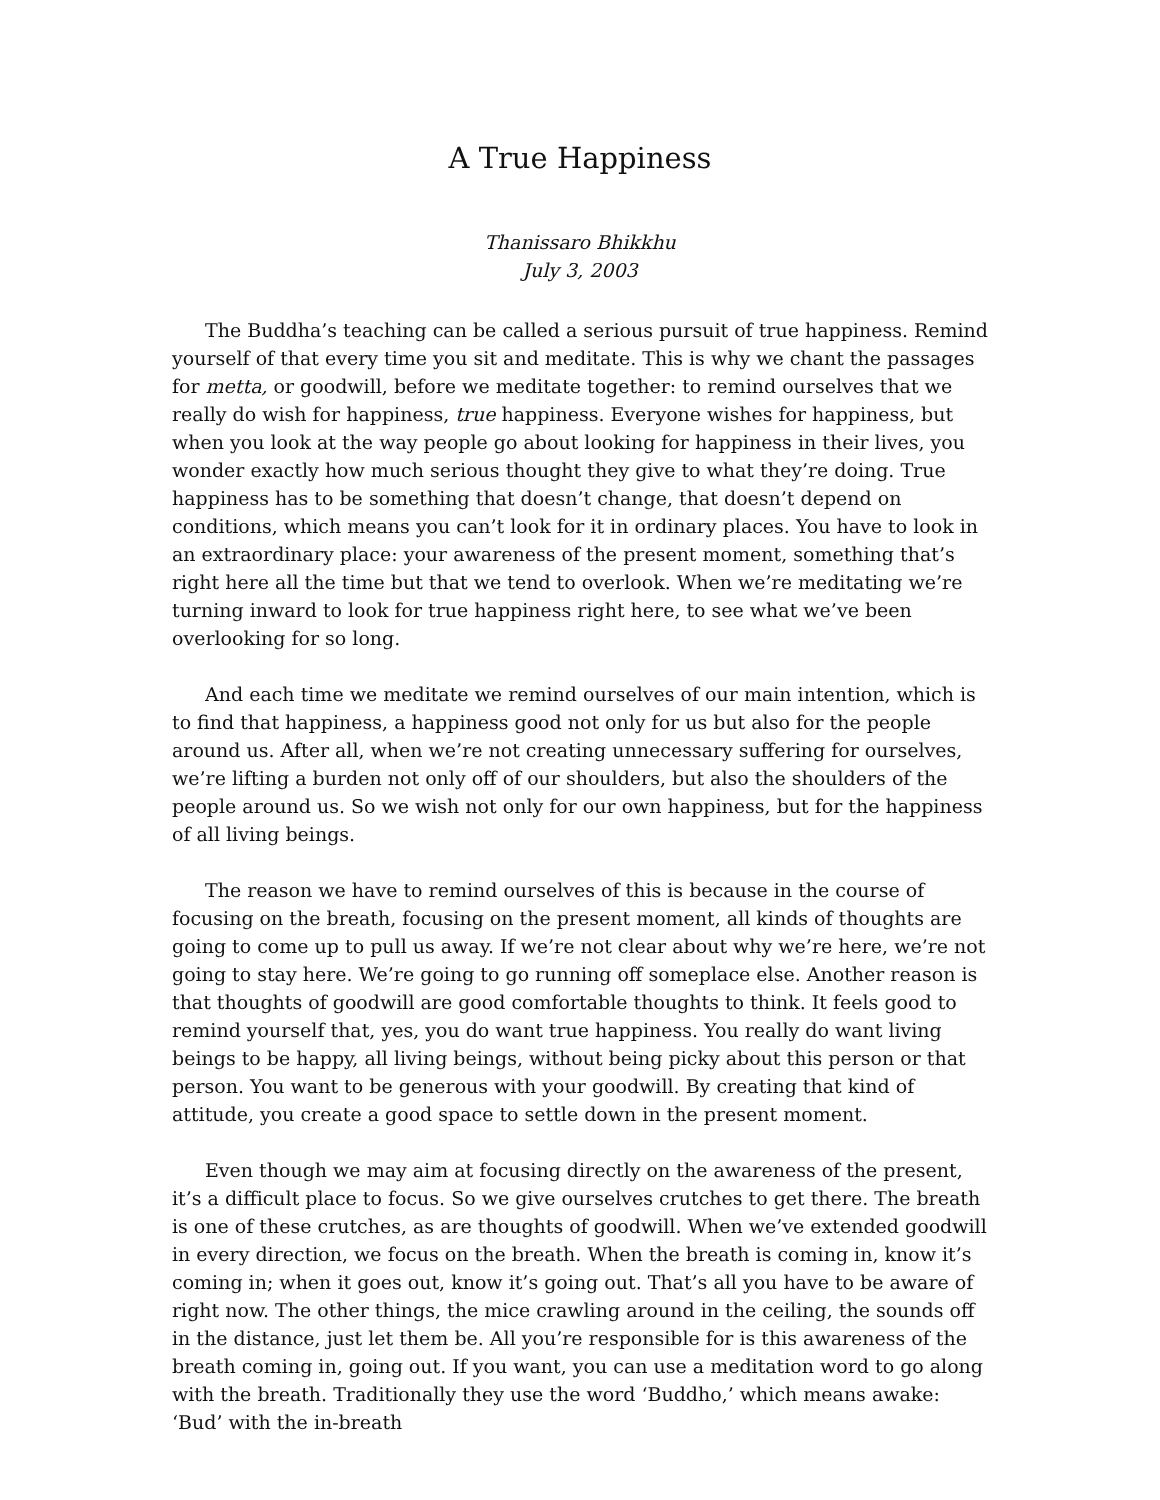A True Happiness
Thanissaro Bhikkhu
July 3, 2003
The Buddha’s teaching can be called a serious pursuit of true happiness. Remind yourself of that every time you sit and meditate. This is why we chant the passages for metta, or goodwill, before we meditate together: to remind ourselves that we really do wish for happiness, true happiness. Everyone wishes for happiness, but when you look at the way people go about looking for happiness in their lives, you wonder exactly how much serious thought they give to what they’re doing. True happiness has to be something that doesn’t change, that doesn’t depend on conditions, which means you can’t look for it in ordinary places. You have to look in an extraordinary place: your awareness of the present moment, something that’s right here all the time but that we tend to overlook. When we’re meditating we’re turning inward to look for true happiness right here, to see what we’ve been overlooking for so long.
And each time we meditate we remind ourselves of our main intention, which is to find that happiness, a happiness good not only for us but also for the people around us. After all, when we’re not creating unnecessary suffering for ourselves, we’re lifting a burden not only off of our shoulders, but also the shoulders of the people around us. So we wish not only for our own happiness, but for the happiness of all living beings.
The reason we have to remind ourselves of this is because in the course of focusing on the breath, focusing on the present moment, all kinds of thoughts are going to come up to pull us away. If we’re not clear about why we’re here, we’re not going to stay here. We’re going to go running off someplace else. Another reason is that thoughts of goodwill are good comfortable thoughts to think. It feels good to remind yourself that, yes, you do want true happiness. You really do want living beings to be happy, all living beings, without being picky about this person or that person. You want to be generous with your goodwill. By creating that kind of attitude, you create a good space to settle down in the present moment.
Even though we may aim at focusing directly on the awareness of the present, it’s a difficult place to focus. So we give ourselves crutches to get there. The breath is one of these crutches, as are thoughts of goodwill. When we’ve extended goodwill in every direction, we focus on the breath. When the breath is coming in, know it’s coming in; when it goes out, know it’s going out. That’s all you have to be aware of right now. The other things, the mice crawling around in the ceiling, the sounds off in the distance, just let them be. All you’re responsible for is this awareness of the breath coming in, going out. If you want, you can use a meditation word to go along with the breath. Traditionally they use the word ‘Buddho,’ which means awake: ‘Bud’ with the in-breath